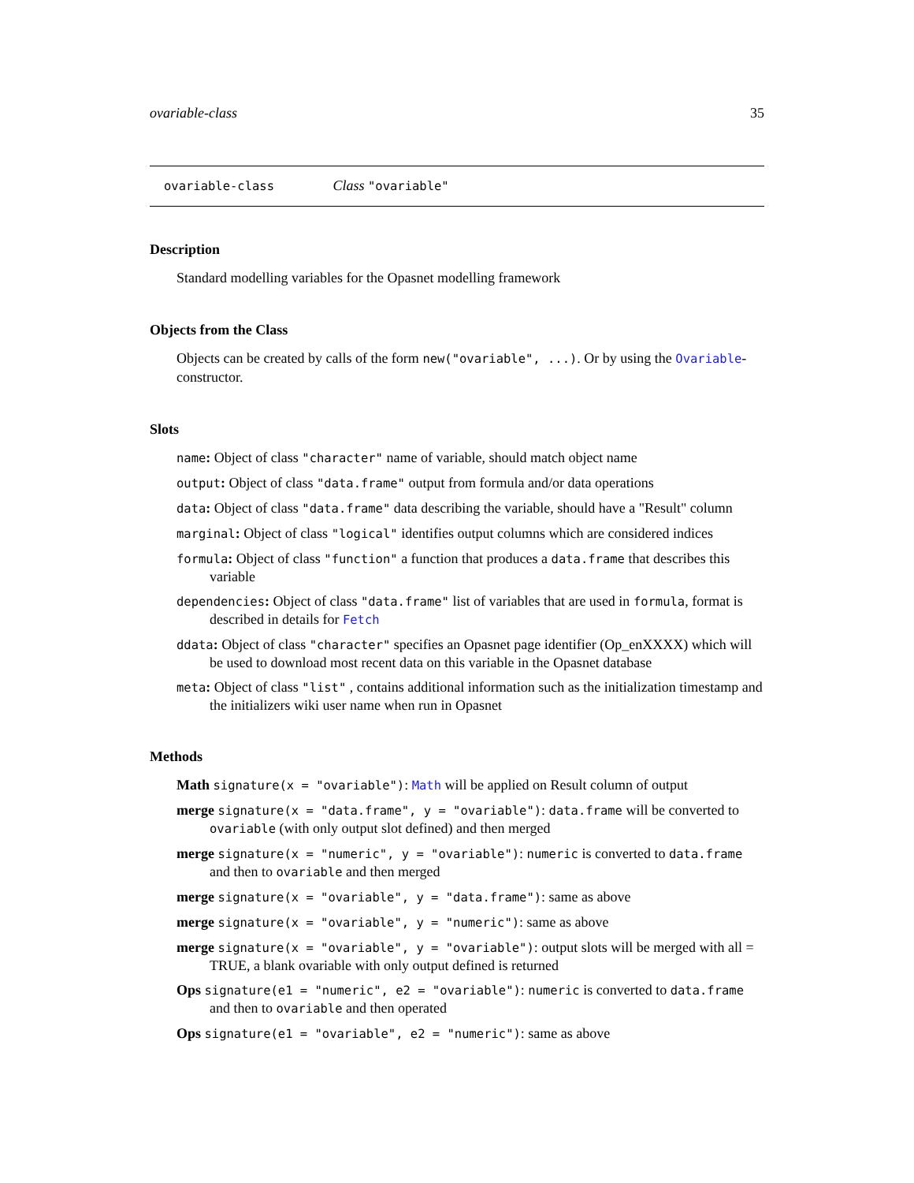ovariable-class 35
ovariable-class Class "ovariable"
Description
Standard modelling variables for the Opasnet modelling framework
Objects from the Class
Objects can be created by calls of the form new("ovariable", ...). Or by using the Ovariable-constructor.
Slots
name: Object of class "character" name of variable, should match object name
output: Object of class "data.frame" output from formula and/or data operations
data: Object of class "data.frame" data describing the variable, should have a "Result" column
marginal: Object of class "logical" identifies output columns which are considered indices
formula: Object of class "function" a function that produces a data.frame that describes this variable
dependencies: Object of class "data.frame" list of variables that are used in formula, format is described in details for Fetch
ddata: Object of class "character" specifies an Opasnet page identifier (Op_enXXXX) which will be used to download most recent data on this variable in the Opasnet database
meta: Object of class "list" , contains additional information such as the initialization timestamp and the initializers wiki user name when run in Opasnet
Methods
Math signature(x = "ovariable"): Math will be applied on Result column of output
merge signature(x = "data.frame", y = "ovariable"): data.frame will be converted to ovariable (with only output slot defined) and then merged
merge signature(x = "numeric", y = "ovariable"): numeric is converted to data.frame and then to ovariable and then merged
merge signature(x = "ovariable", y = "data.frame"): same as above
merge signature(x = "ovariable", y = "numeric"): same as above
merge signature(x = "ovariable", y = "ovariable"): output slots will be merged with all = TRUE, a blank ovariable with only output defined is returned
Ops signature(e1 = "numeric", e2 = "ovariable"): numeric is converted to data.frame and then to ovariable and then operated
Ops signature(e1 = "ovariable", e2 = "numeric"): same as above